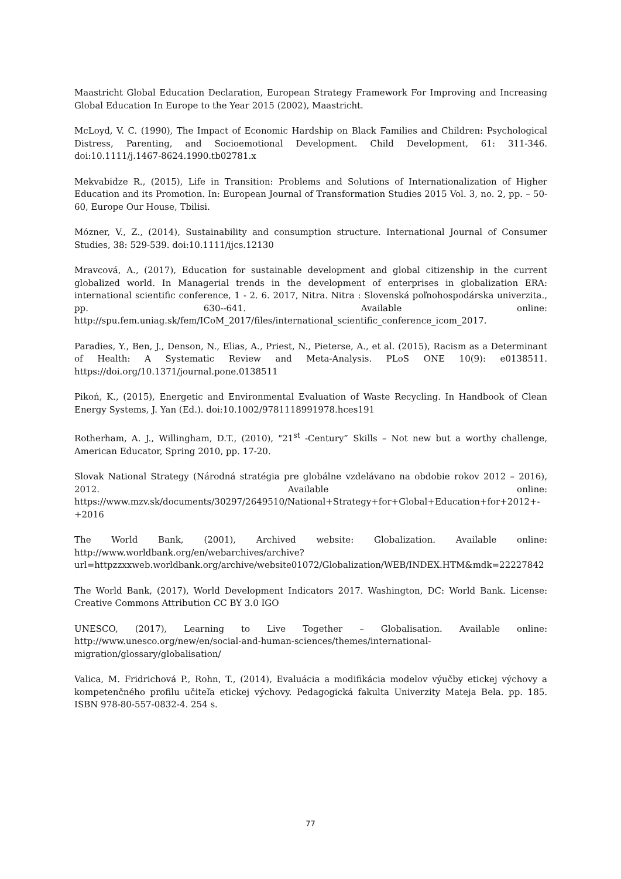Maastricht Global Education Declaration, European Strategy Framework For Improving and Increasing Global Education In Europe to the Year 2015 (2002), Maastricht.
McLoyd, V. C. (1990), The Impact of Economic Hardship on Black Families and Children: Psychological Distress, Parenting, and Socioemotional Development. Child Development, 61: 311-346. doi:10.1111/j.1467-8624.1990.tb02781.x
Mekvabidze R., (2015), Life in Transition: Problems and Solutions of Internationalization of Higher Education and its Promotion. In: European Journal of Transformation Studies 2015 Vol. 3, no. 2, pp. – 50-60, Europe Our House, Tbilisi.
Mózner, V., Z., (2014), Sustainability and consumption structure. International Journal of Consumer Studies, 38: 529-539. doi:10.1111/ijcs.12130
Mravcová, A., (2017), Education for sustainable development and global citizenship in the current globalized world. In Managerial trends in the development of enterprises in globalization ERA: international scientific conference, 1 - 2. 6. 2017, Nitra. Nitra : Slovenská poľnohospodárska univerzita., pp. 630--641. Available online: http://spu.fem.uniag.sk/fem/ICoM_2017/files/international_scientific_conference_icom_2017.
Paradies, Y., Ben, J., Denson, N., Elias, A., Priest, N., Pieterse, A., et al. (2015), Racism as a Determinant of Health: A Systematic Review and Meta-Analysis. PLoS ONE 10(9): e0138511. https://doi.org/10.1371/journal.pone.0138511
Pikoń, K., (2015), Energetic and Environmental Evaluation of Waste Recycling. In Handbook of Clean Energy Systems, J. Yan (Ed.). doi:10.1002/9781118991978.hces191
Rotherham, A. J., Willingham, D.T., (2010), "21<sup>st</sup> -Century” Skills – Not new but a worthy challenge, American Educator, Spring 2010, pp. 17-20.
Slovak National Strategy (Národná stratégia pre globálne vzdelávano na obdobie rokov 2012 – 2016), 2012. Available online: https://www.mzv.sk/documents/30297/2649510/National+Strategy+for+Global+Education+for+2012+-+2016
The World Bank, (2001), Archived website: Globalization. Available online: http://www.worldbank.org/en/webarchives/archive?url=httpzzxxweb.worldbank.org/archive/website01072/Globalization/WEB/INDEX.HTM&mdk=22227842
The World Bank, (2017), World Development Indicators 2017. Washington, DC: World Bank. License: Creative Commons Attribution CC BY 3.0 IGO
UNESCO, (2017), Learning to Live Together – Globalisation. Available online: http://www.unesco.org/new/en/social-and-human-sciences/themes/international-migration/glossary/globalisation/
Valica, M. Fridrichová P., Rohn, T., (2014), Evaluácia a modifikácia modelov výučby etickej výchovy a kompetenčného profilu učiteľa etickej výchovy. Pedagogická fakulta Univerzity Mateja Bela. pp. 185. ISBN 978-80-557-0832-4. 254 s.
77